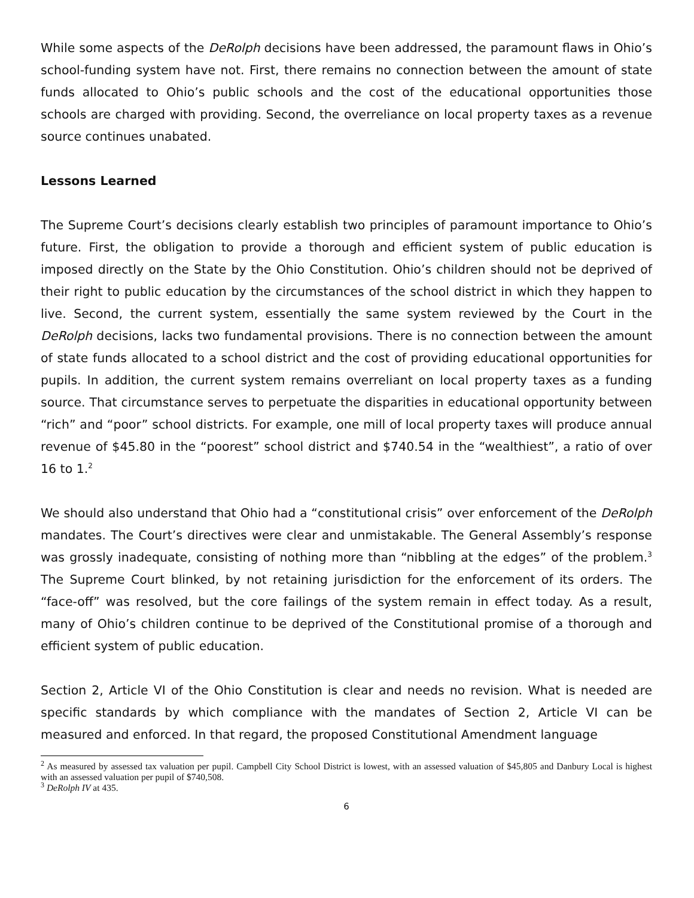While some aspects of the DeRolph decisions have been addressed, the paramount flaws in Ohio’s school-funding system have not. First, there remains no connection between the amount of state funds allocated to Ohio’s public schools and the cost of the educational opportunities those schools are charged with providing. Second, the overreliance on local property taxes as a revenue source continues unabated.
Lessons Learned
The Supreme Court’s decisions clearly establish two principles of paramount importance to Ohio’s future. First, the obligation to provide a thorough and efficient system of public education is imposed directly on the State by the Ohio Constitution. Ohio’s children should not be deprived of their right to public education by the circumstances of the school district in which they happen to live. Second, the current system, essentially the same system reviewed by the Court in the DeRolph decisions, lacks two fundamental provisions. There is no connection between the amount of state funds allocated to a school district and the cost of providing educational opportunities for pupils. In addition, the current system remains overreliant on local property taxes as a funding source. That circumstance serves to perpetuate the disparities in educational opportunity between “rich” and “poor” school districts. For example, one mill of local property taxes will produce annual revenue of $45.80 in the “poorest” school district and $740.54 in the “wealthiest”, a ratio of over 16 to 1.<sup>2</sup>
We should also understand that Ohio had a “constitutional crisis” over enforcement of the DeRolph mandates. The Court’s directives were clear and unmistakable. The General Assembly’s response was grossly inadequate, consisting of nothing more than “nibbling at the edges” of the problem.<sup>3</sup> The Supreme Court blinked, by not retaining jurisdiction for the enforcement of its orders. The “face-off” was resolved, but the core failings of the system remain in effect today. As a result, many of Ohio’s children continue to be deprived of the Constitutional promise of a thorough and efficient system of public education.
Section 2, Article VI of the Ohio Constitution is clear and needs no revision. What is needed are specific standards by which compliance with the mandates of Section 2, Article VI can be measured and enforced. In that regard, the proposed Constitutional Amendment language
<sup>2</sup> As measured by assessed tax valuation per pupil. Campbell City School District is lowest, with an assessed valuation of $45,805 and Danbury Local is highest with an assessed valuation per pupil of $740,508.
<sup>3</sup> DeRolph IV at 435.
6